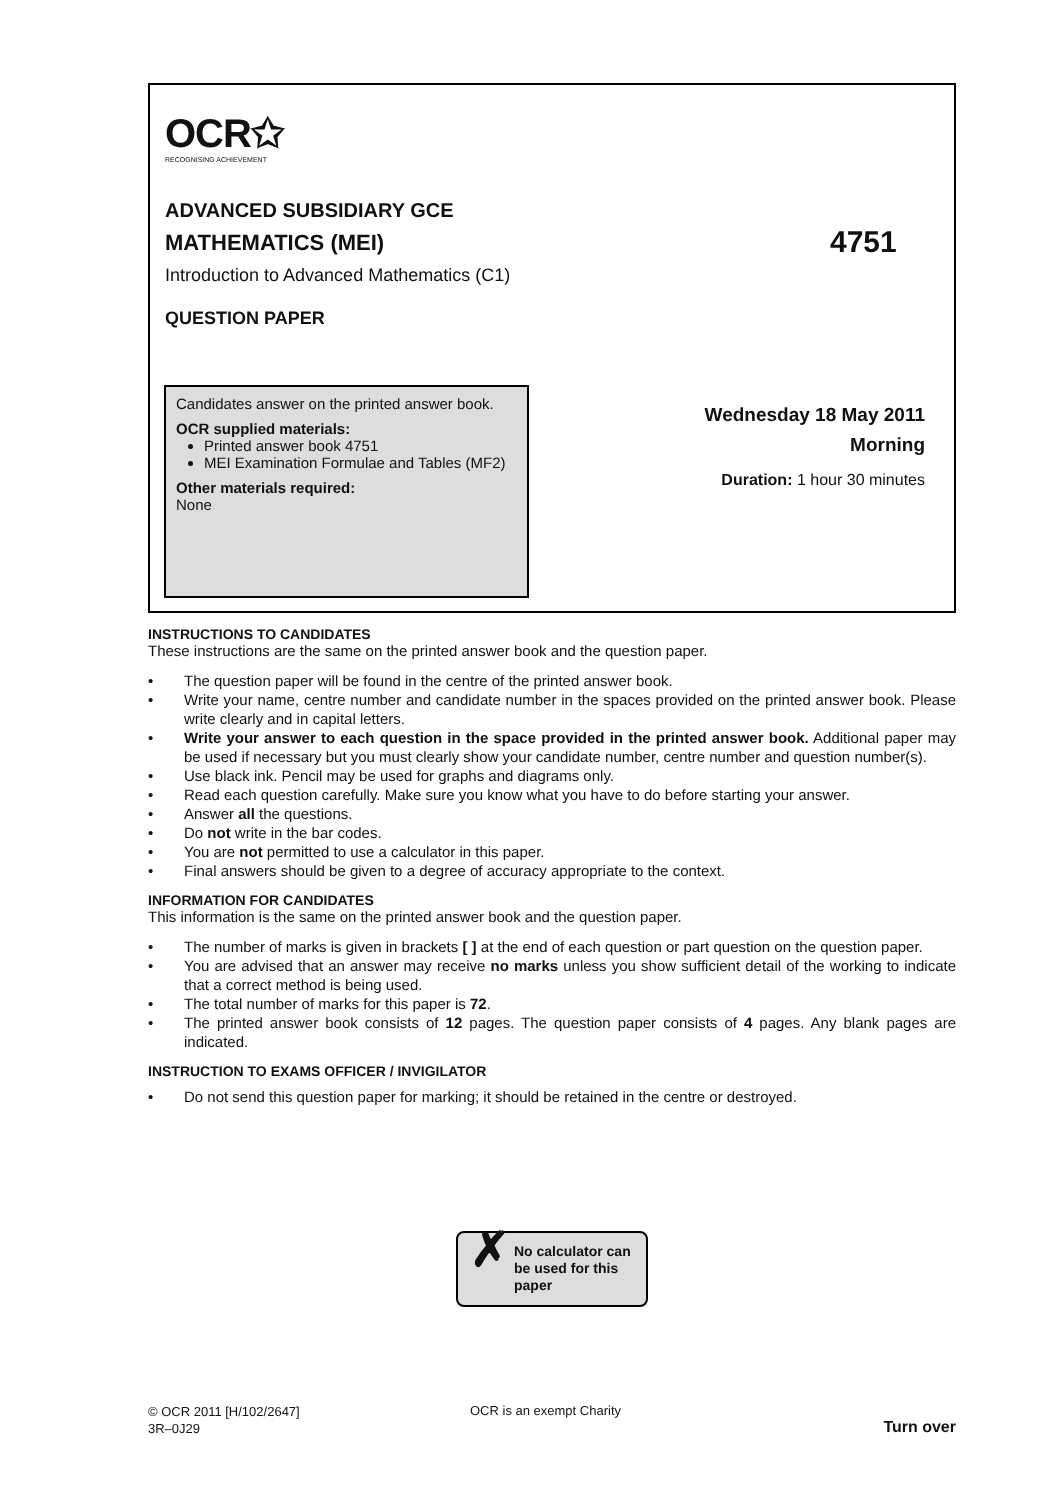OCR✩
RECOGNISING ACHIEVEMENT
ADVANCED SUBSIDIARY GCE
MATHEMATICS (MEI) 4751
Introduction to Advanced Mathematics (C1)
QUESTION PAPER
Candidates answer on the printed answer book.
OCR supplied materials:
Printed answer book 4751
MEI Examination Formulae and Tables (MF2)
Other materials required:
None
Wednesday 18 May 2011
Morning
Duration: 1 hour 30 minutes
INSTRUCTIONS TO CANDIDATES
These instructions are the same on the printed answer book and the question paper.
• The question paper will be found in the centre of the printed answer book.
• Write your name, centre number and candidate number in the spaces provided on the printed answer book. Please write clearly and in capital letters.
• Write your answer to each question in the space provided in the printed answer book. Additional paper may be used if necessary but you must clearly show your candidate number, centre number and question number(s).
• Use black ink. Pencil may be used for graphs and diagrams only.
• Read each question carefully. Make sure you know what you have to do before starting your answer.
• Answer all the questions.
• Do not write in the bar codes.
• You are not permitted to use a calculator in this paper.
• Final answers should be given to a degree of accuracy appropriate to the context.
INFORMATION FOR CANDIDATES
This information is the same on the printed answer book and the question paper.
• The number of marks is given in brackets [ ] at the end of each question or part question on the question paper.
• You are advised that an answer may receive no marks unless you show sufficient detail of the working to indicate that a correct method is being used.
• The total number of marks for this paper is 72.
• The printed answer book consists of 12 pages. The question paper consists of 4 pages. Any blank pages are indicated.
INSTRUCTION TO EXAMS OFFICER / INVIGILATOR
• Do not send this question paper for marking; it should be retained in the centre or destroyed.
✗ No calculator can
be used for this
paper
© OCR 2011 [H/102/2647]
3R–0J29
OCR is an exempt Charity
Turn over